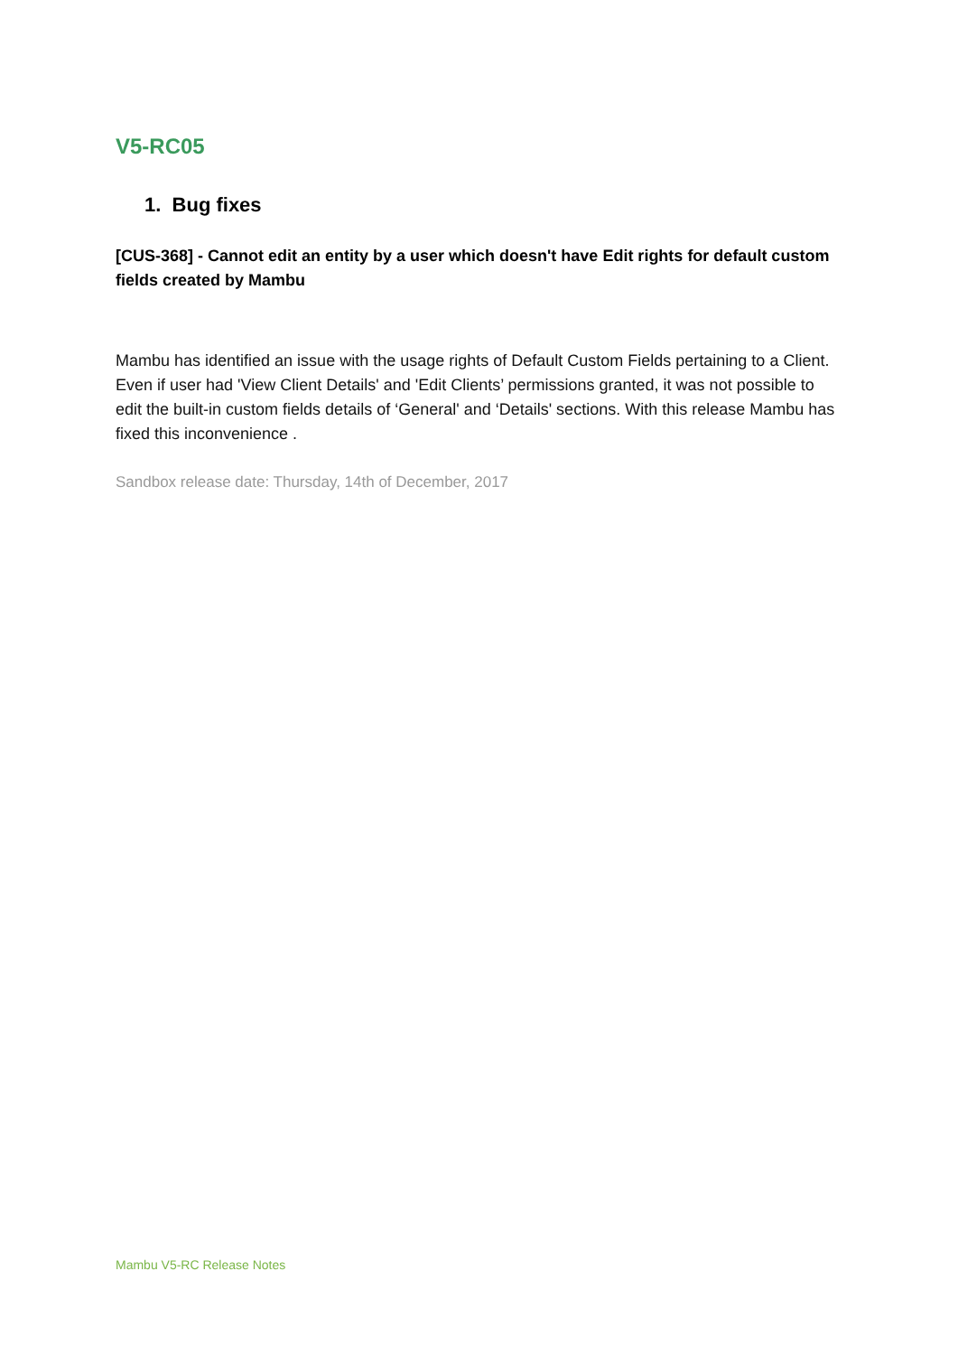V5-RC05
1. Bug fixes
[CUS-368] - Cannot edit an entity by a user which doesn't have Edit rights for default custom fields created by Mambu
Mambu has identified an issue with the usage rights of Default Custom Fields pertaining to a Client. Even if user had 'View Client Details' and 'Edit Clients’ permissions granted, it was not possible to edit the built-in custom fields details of ‘General' and ‘Details' sections. With this release Mambu has fixed this inconvenience .
Sandbox release date: Thursday, 14th of December, 2017
Mambu V5-RC Release Notes